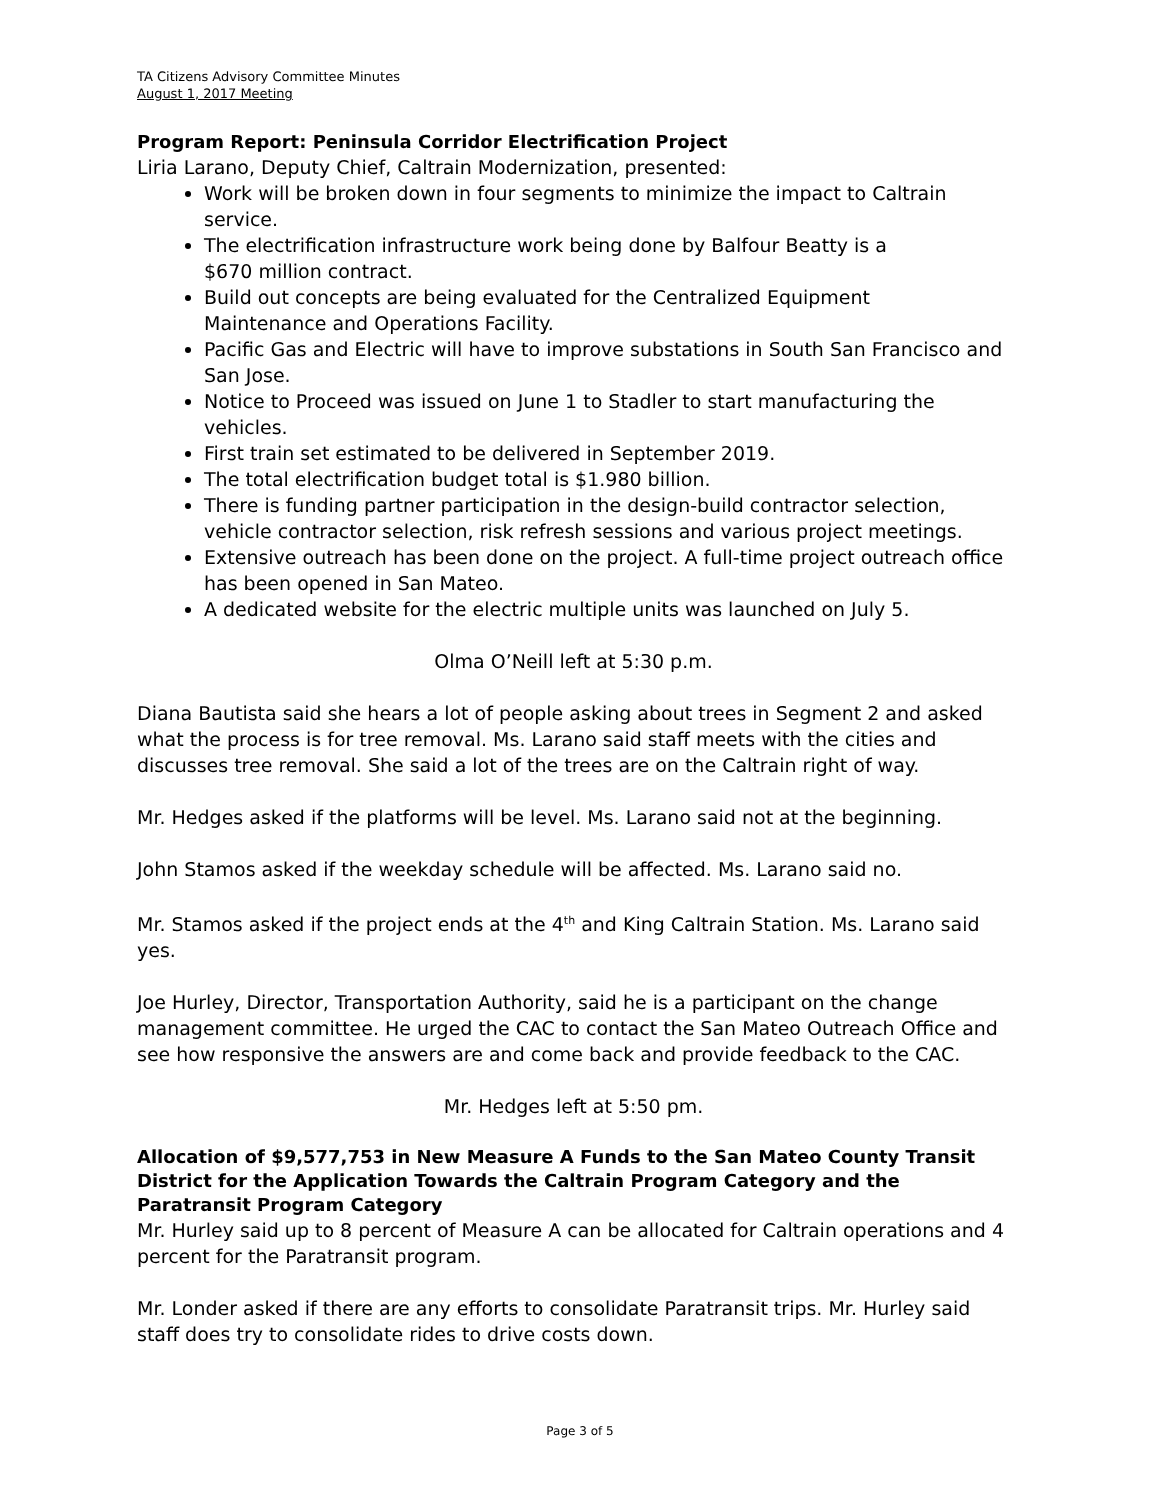TA Citizens Advisory Committee Minutes
August 1, 2017 Meeting
Program Report: Peninsula Corridor Electrification Project
Liria Larano, Deputy Chief, Caltrain Modernization, presented:
Work will be broken down in four segments to minimize the impact to Caltrain service.
The electrification infrastructure work being done by Balfour Beatty is a
$670 million contract.
Build out concepts are being evaluated for the Centralized Equipment
Maintenance and Operations Facility.
Pacific Gas and Electric will have to improve substations in South San Francisco and San Jose.
Notice to Proceed was issued on June 1 to Stadler to start manufacturing the vehicles.
First train set estimated to be delivered in September 2019.
The total electrification budget total is $1.980 billion.
There is funding partner participation in the design-build contractor selection, vehicle contractor selection, risk refresh sessions and various project meetings.
Extensive outreach has been done on the project. A full-time project outreach office has been opened in San Mateo.
A dedicated website for the electric multiple units was launched on July 5.
Olma O’Neill left at 5:30 p.m.
Diana Bautista said she hears a lot of people asking about trees in Segment 2 and asked what the process is for tree removal. Ms. Larano said staff meets with the cities and discusses tree removal. She said a lot of the trees are on the Caltrain right of way.
Mr. Hedges asked if the platforms will be level. Ms. Larano said not at the beginning.
John Stamos asked if the weekday schedule will be affected. Ms. Larano said no.
Mr. Stamos asked if the project ends at the 4<sup>th</sup> and King Caltrain Station. Ms. Larano said yes.
Joe Hurley, Director, Transportation Authority, said he is a participant on the change management committee. He urged the CAC to contact the San Mateo Outreach Office and see how responsive the answers are and come back and provide feedback to the CAC.
Mr. Hedges left at 5:50 pm.
Allocation of $9,577,753 in New Measure A Funds to the San Mateo County Transit District for the Application Towards the Caltrain Program Category and the Paratransit Program Category
Mr. Hurley said up to 8 percent of Measure A can be allocated for Caltrain operations and 4 percent for the Paratransit program.
Mr. Londer asked if there are any efforts to consolidate Paratransit trips. Mr. Hurley said staff does try to consolidate rides to drive costs down.
Page 3 of 5